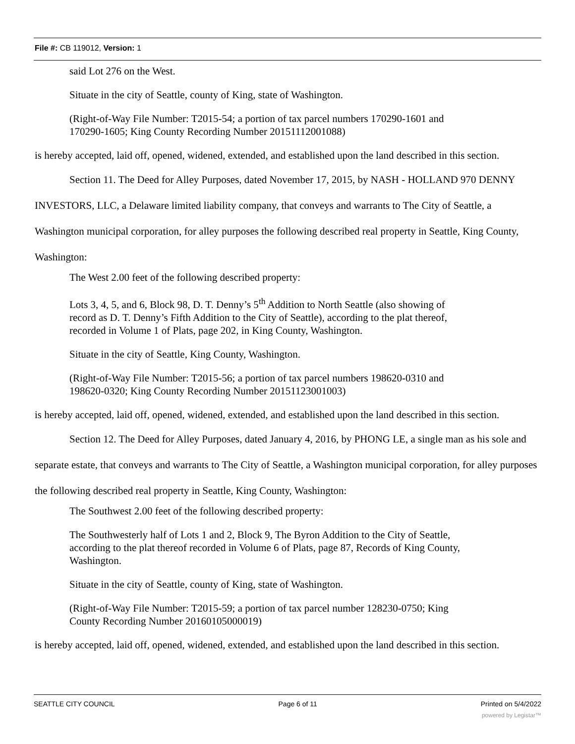File #: CB 119012, Version: 1
said Lot 276 on the West.
Situate in the city of Seattle, county of King, state of Washington.
(Right-of-Way File Number: T2015-54; a portion of tax parcel numbers 170290-1601 and
170290-1605; King County Recording Number 20151112001088)
is hereby accepted, laid off, opened, widened, extended, and established upon the land described in this section.
Section 11. The Deed for Alley Purposes, dated November 17, 2015, by NASH - HOLLAND 970 DENNY INVESTORS, LLC, a Delaware limited liability company, that conveys and warrants to The City of Seattle, a Washington municipal corporation, for alley purposes the following described real property in Seattle, King County, Washington:
The West 2.00 feet of the following described property:
Lots 3, 4, 5, and 6, Block 98, D. T. Denny’s 5<sup>th</sup> Addition to North Seattle (also showing of
record as D. T. Denny’s Fifth Addition to the City of Seattle), according to the plat thereof,
recorded in Volume 1 of Plats, page 202, in King County, Washington.
Situate in the city of Seattle, King County, Washington.
(Right-of-Way File Number: T2015-56; a portion of tax parcel numbers 198620-0310 and
198620-0320; King County Recording Number 20151123001003)
is hereby accepted, laid off, opened, widened, extended, and established upon the land described in this section.
Section 12. The Deed for Alley Purposes, dated January 4, 2016, by PHONG LE, a single man as his sole and separate estate, that conveys and warrants to The City of Seattle, a Washington municipal corporation, for alley purposes the following described real property in Seattle, King County, Washington:
The Southwest 2.00 feet of the following described property:
The Southwesterly half of Lots 1 and 2, Block 9, The Byron Addition to the City of Seattle,
according to the plat thereof recorded in Volume 6 of Plats, page 87, Records of King County,
Washington.
Situate in the city of Seattle, county of King, state of Washington.
(Right-of-Way File Number: T2015-59; a portion of tax parcel number 128230-0750; King
County Recording Number 20160105000019)
is hereby accepted, laid off, opened, widened, extended, and established upon the land described in this section.
SEATTLE CITY COUNCIL Page 6 of 11 Printed on 5/4/2022
powered by Legistar™